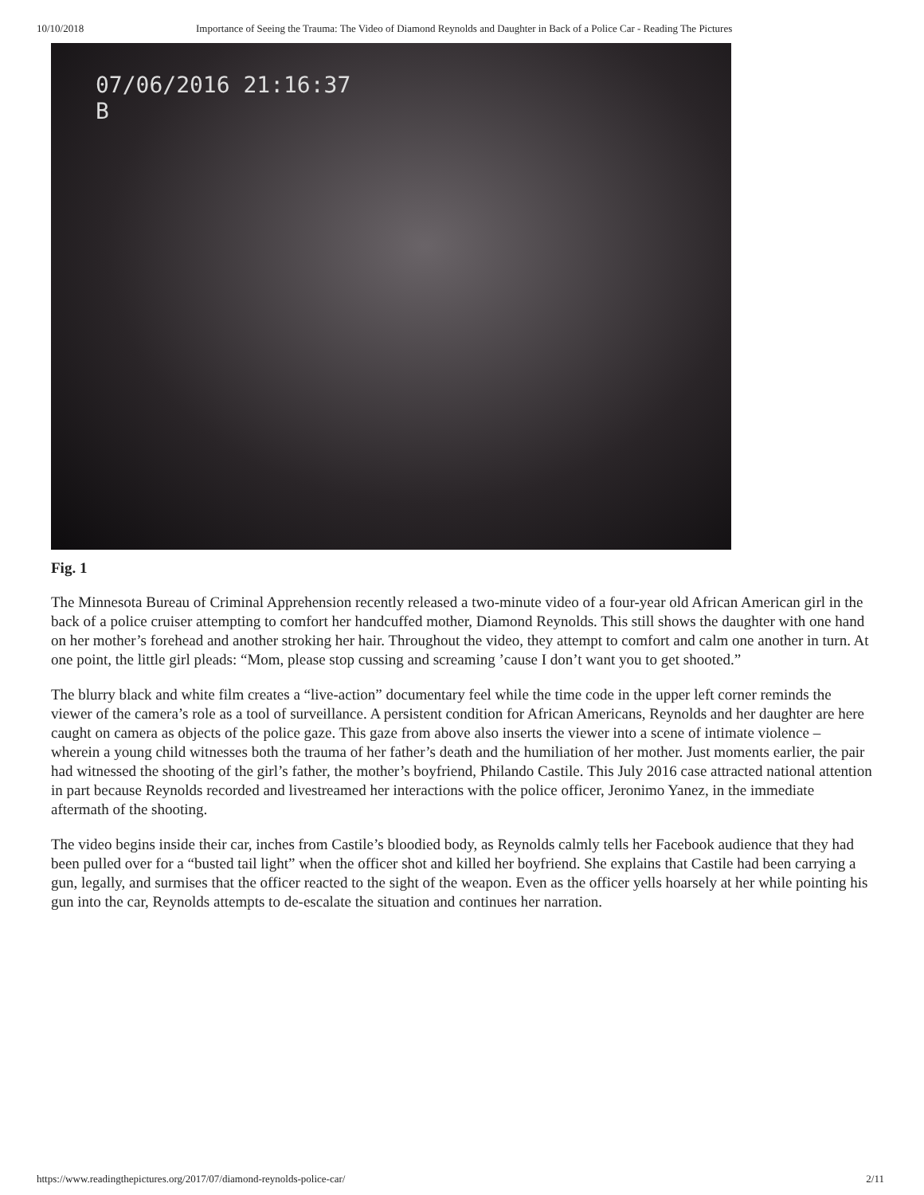10/10/2018 Importance of Seeing the Trauma: The Video of Diamond Reynolds and Daughter in Back of a Police Car - Reading The Pictures
07/06/2016 21:16:37
B
Fig. 1
The Minnesota Bureau of Criminal Apprehension recently released a two-minute video of a four-year old African American girl in the back of a police cruiser attempting to comfort her handcuffed mother, Diamond Reynolds. This still shows the daughter with one hand on her mother’s forehead and another stroking her hair. Throughout the video, they attempt to comfort and calm one another in turn. At one point, the little girl pleads: “Mom, please stop cussing and screaming ’cause I don’t want you to get shooted.”
The blurry black and white film creates a “live-action” documentary feel while the time code in the upper left corner reminds the viewer of the camera’s role as a tool of surveillance. A persistent condition for African Americans, Reynolds and her daughter are here caught on camera as objects of the police gaze. This gaze from above also inserts the viewer into a scene of intimate violence – wherein a young child witnesses both the trauma of her father’s death and the humiliation of her mother. Just moments earlier, the pair had witnessed the shooting of the girl’s father, the mother’s boyfriend, Philando Castile. This July 2016 case attracted national attention in part because Reynolds recorded and livestreamed her interactions with the police officer, Jeronimo Yanez, in the immediate aftermath of the shooting.
The video begins inside their car, inches from Castile’s bloodied body, as Reynolds calmly tells her Facebook audience that they had been pulled over for a “busted tail light” when the officer shot and killed her boyfriend. She explains that Castile had been carrying a gun, legally, and surmises that the officer reacted to the sight of the weapon. Even as the officer yells hoarsely at her while pointing his gun into the car, Reynolds attempts to de-escalate the situation and continues her narration.
https://www.readingthepictures.org/2017/07/diamond-reynolds-police-car/ 2/11